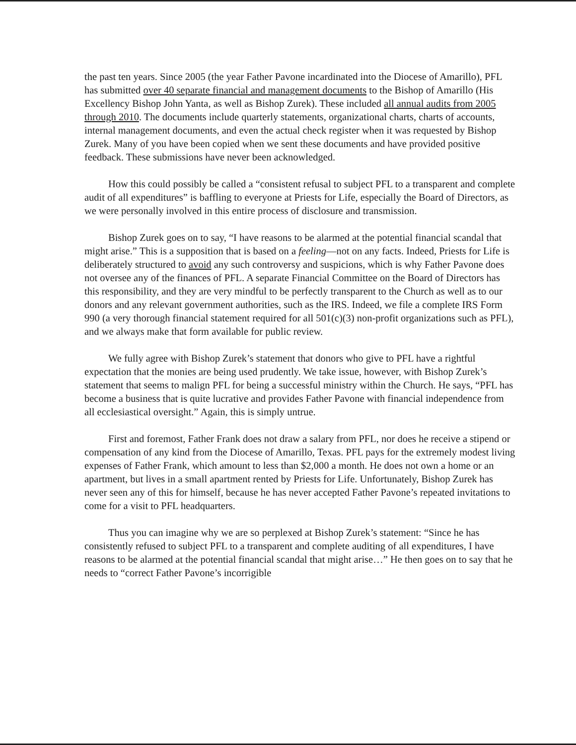the past ten years. Since 2005 (the year Father Pavone incardinated into the Diocese of Amarillo), PFL has submitted over 40 separate financial and management documents to the Bishop of Amarillo (His Excellency Bishop John Yanta, as well as Bishop Zurek). These included all annual audits from 2005 through 2010. The documents include quarterly statements, organizational charts, charts of accounts, internal management documents, and even the actual check register when it was requested by Bishop Zurek. Many of you have been copied when we sent these documents and have provided positive feedback. These submissions have never been acknowledged.
How this could possibly be called a “consistent refusal to subject PFL to a transparent and complete audit of all expenditures” is baffling to everyone at Priests for Life, especially the Board of Directors, as we were personally involved in this entire process of disclosure and transmission.
Bishop Zurek goes on to say, “I have reasons to be alarmed at the potential financial scandal that might arise.” This is a supposition that is based on a feeling—not on any facts. Indeed, Priests for Life is deliberately structured to avoid any such controversy and suspicions, which is why Father Pavone does not oversee any of the finances of PFL. A separate Financial Committee on the Board of Directors has this responsibility, and they are very mindful to be perfectly transparent to the Church as well as to our donors and any relevant government authorities, such as the IRS. Indeed, we file a complete IRS Form 990 (a very thorough financial statement required for all 501(c)(3) non-profit organizations such as PFL), and we always make that form available for public review.
We fully agree with Bishop Zurek’s statement that donors who give to PFL have a rightful expectation that the monies are being used prudently. We take issue, however, with Bishop Zurek’s statement that seems to malign PFL for being a successful ministry within the Church. He says, “PFL has become a business that is quite lucrative and provides Father Pavone with financial independence from all ecclesiastical oversight.” Again, this is simply untrue.
First and foremost, Father Frank does not draw a salary from PFL, nor does he receive a stipend or compensation of any kind from the Diocese of Amarillo, Texas. PFL pays for the extremely modest living expenses of Father Frank, which amount to less than $2,000 a month. He does not own a home or an apartment, but lives in a small apartment rented by Priests for Life. Unfortunately, Bishop Zurek has never seen any of this for himself, because he has never accepted Father Pavone’s repeated invitations to come for a visit to PFL headquarters.
Thus you can imagine why we are so perplexed at Bishop Zurek’s statement: “Since he has consistently refused to subject PFL to a transparent and complete auditing of all expenditures, I have reasons to be alarmed at the potential financial scandal that might arise…” He then goes on to say that he needs to “correct Father Pavone’s incorrigible